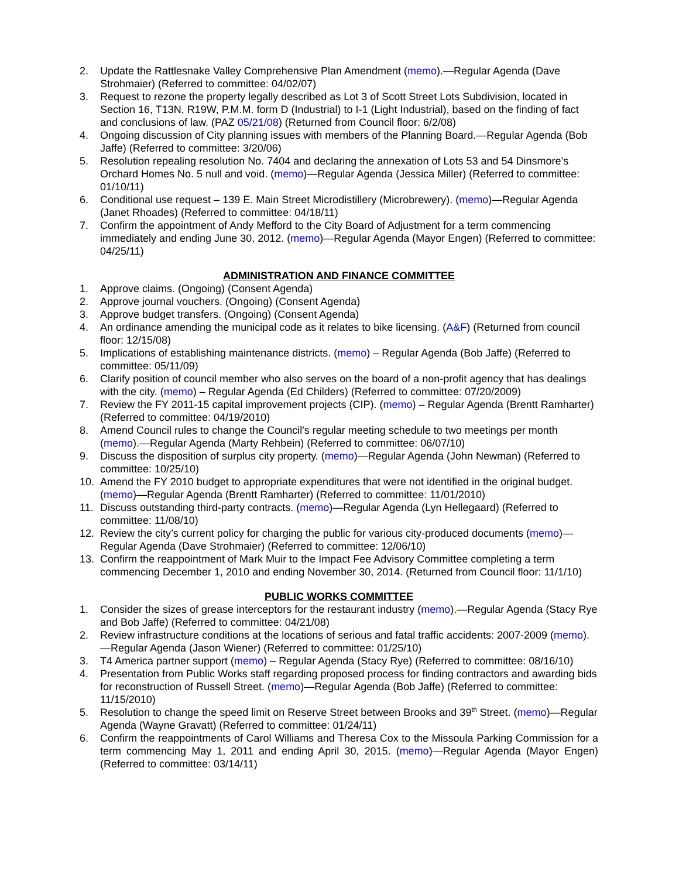2. Update the Rattlesnake Valley Comprehensive Plan Amendment (memo).—Regular Agenda (Dave Strohmaier) (Referred to committee: 04/02/07)
3. Request to rezone the property legally described as Lot 3 of Scott Street Lots Subdivision, located in Section 16, T13N, R19W, P.M.M. form D (Industrial) to I-1 (Light Industrial), based on the finding of fact and conclusions of law. (PAZ 05/21/08) (Returned from Council floor: 6/2/08)
4. Ongoing discussion of City planning issues with members of the Planning Board.—Regular Agenda (Bob Jaffe) (Referred to committee: 3/20/06)
5. Resolution repealing resolution No. 7404 and declaring the annexation of Lots 53 and 54 Dinsmore’s Orchard Homes No. 5 null and void. (memo)—Regular Agenda (Jessica Miller) (Referred to committee: 01/10/11)
6. Conditional use request – 139 E. Main Street Microdistillery (Microbrewery). (memo)—Regular Agenda (Janet Rhoades) (Referred to committee: 04/18/11)
7. Confirm the appointment of Andy Mefford to the City Board of Adjustment for a term commencing immediately and ending June 30, 2012. (memo)—Regular Agenda (Mayor Engen) (Referred to committee: 04/25/11)
ADMINISTRATION AND FINANCE COMMITTEE
1. Approve claims. (Ongoing) (Consent Agenda)
2. Approve journal vouchers. (Ongoing) (Consent Agenda)
3. Approve budget transfers. (Ongoing) (Consent Agenda)
4. An ordinance amending the municipal code as it relates to bike licensing. (A&F) (Returned from council floor: 12/15/08)
5. Implications of establishing maintenance districts. (memo) – Regular Agenda (Bob Jaffe) (Referred to committee: 05/11/09)
6. Clarify position of council member who also serves on the board of a non-profit agency that has dealings with the city. (memo) – Regular Agenda (Ed Childers) (Referred to committee: 07/20/2009)
7. Review the FY 2011-15 capital improvement projects (CIP). (memo) – Regular Agenda (Brentt Ramharter) (Referred to committee: 04/19/2010)
8. Amend Council rules to change the Council's regular meeting schedule to two meetings per month (memo).—Regular Agenda (Marty Rehbein) (Referred to committee: 06/07/10)
9. Discuss the disposition of surplus city property. (memo)—Regular Agenda (John Newman) (Referred to committee: 10/25/10)
10. Amend the FY 2010 budget to appropriate expenditures that were not identified in the original budget. (memo)—Regular Agenda (Brentt Ramharter) (Referred to committee: 11/01/2010)
11. Discuss outstanding third-party contracts. (memo)—Regular Agenda (Lyn Hellegaard) (Referred to committee: 11/08/10)
12. Review the city’s current policy for charging the public for various city-produced documents (memo)—Regular Agenda (Dave Strohmaier) (Referred to committee: 12/06/10)
13. Confirm the reappointment of Mark Muir to the Impact Fee Advisory Committee completing a term commencing December 1, 2010 and ending November 30, 2014. (Returned from Council floor: 11/1/10)
PUBLIC WORKS COMMITTEE
1. Consider the sizes of grease interceptors for the restaurant industry (memo).—Regular Agenda (Stacy Rye and Bob Jaffe) (Referred to committee: 04/21/08)
2. Review infrastructure conditions at the locations of serious and fatal traffic accidents: 2007-2009 (memo).—Regular Agenda (Jason Wiener) (Referred to committee: 01/25/10)
3. T4 America partner support (memo) – Regular Agenda (Stacy Rye) (Referred to committee: 08/16/10)
4. Presentation from Public Works staff regarding proposed process for finding contractors and awarding bids for reconstruction of Russell Street. (memo)—Regular Agenda (Bob Jaffe) (Referred to committee: 11/15/2010)
5. Resolution to change the speed limit on Reserve Street between Brooks and 39<sup>th</sup> Street. (memo)—Regular Agenda (Wayne Gravatt) (Referred to committee: 01/24/11)
6. Confirm the reappointments of Carol Williams and Theresa Cox to the Missoula Parking Commission for a term commencing May 1, 2011 and ending April 30, 2015. (memo)—Regular Agenda (Mayor Engen) (Referred to committee: 03/14/11)